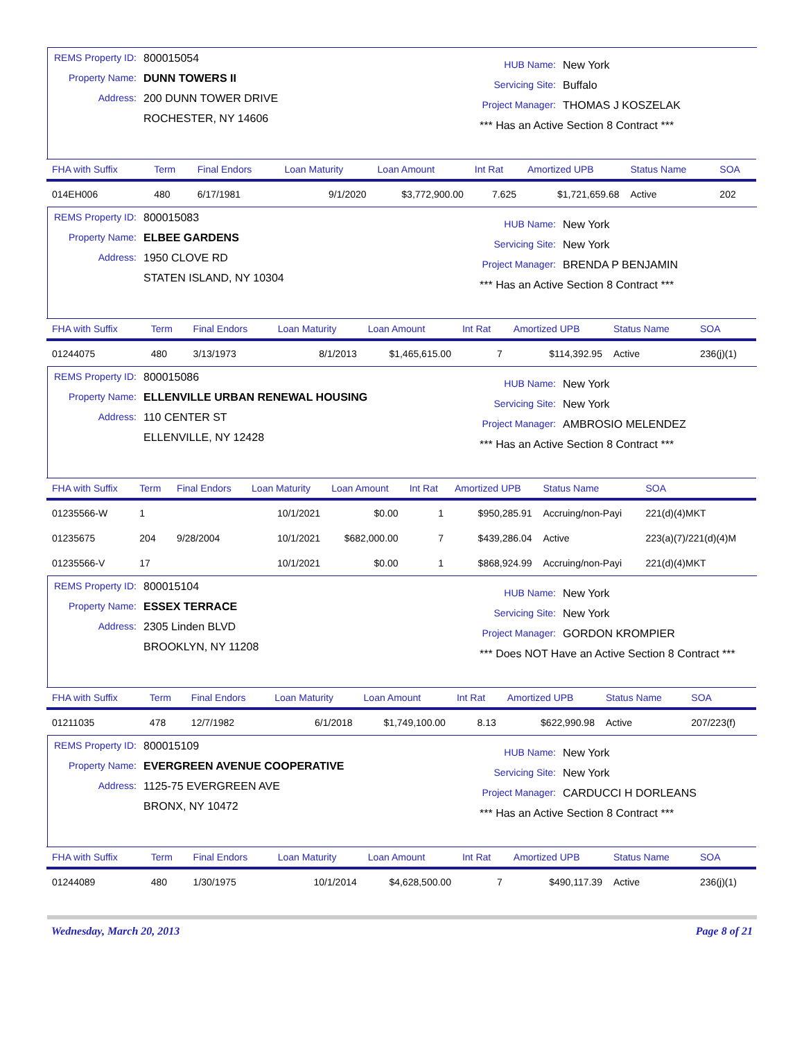REMS Property ID: 800015054
Property Name: DUNN TOWERS II
Address: 200 DUNN TOWER DRIVE
ROCHESTER, NY 14606
HUB Name: New York
Servicing Site: Buffalo
Project Manager: THOMAS J KOSZELAK
*** Has an Active Section 8 Contract ***
| FHA with Suffix | Term | Final Endors | Loan Maturity | Loan Amount | Int Rat | Amortized UPB | Status Name | SOA |
| --- | --- | --- | --- | --- | --- | --- | --- | --- |
| 014EH006 | 480 | 6/17/1981 | 9/1/2020 | $3,772,900.00 | 7.625 | $1,721,659.68 | Active | 202 |
REMS Property ID: 800015083
Property Name: ELBEE GARDENS
Address: 1950 CLOVE RD
STATEN ISLAND, NY 10304
HUB Name: New York
Servicing Site: New York
Project Manager: BRENDA P BENJAMIN
*** Has an Active Section 8 Contract ***
| FHA with Suffix | Term | Final Endors | Loan Maturity | Loan Amount | Int Rat | Amortized UPB | Status Name | SOA |
| --- | --- | --- | --- | --- | --- | --- | --- | --- |
| 01244075 | 480 | 3/13/1973 | 8/1/2013 | $1,465,615.00 | 7 | $114,392.95 | Active | 236(j)(1) |
REMS Property ID: 800015086
Property Name: ELLENVILLE URBAN RENEWAL HOUSING
Address: 110 CENTER ST
ELLENVILLE, NY 12428
HUB Name: New York
Servicing Site: New York
Project Manager: AMBROSIO MELENDEZ
*** Has an Active Section 8 Contract ***
| FHA with Suffix | Term | Final Endors | Loan Maturity | Loan Amount | Int Rat | Amortized UPB | Status Name | SOA |
| --- | --- | --- | --- | --- | --- | --- | --- | --- |
| 01235566-W | 1 | | 10/1/2021 | $0.00 | 1 | $950,285.91 | Accruing/non-Payi | 221(d)(4)MKT |
| 01235675 | 204 | 9/28/2004 | 10/1/2021 | $682,000.00 | 7 | $439,286.04 | Active | 223(a)(7)/221(d)(4)M |
| 01235566-V | 17 | | 10/1/2021 | $0.00 | 1 | $868,924.99 | Accruing/non-Payi | 221(d)(4)MKT |
REMS Property ID: 800015104
Property Name: ESSEX TERRACE
Address: 2305 Linden BLVD
BROOKLYN, NY 11208
HUB Name: New York
Servicing Site: New York
Project Manager: GORDON KROMPIER
*** Does NOT Have an Active Section 8 Contract ***
| FHA with Suffix | Term | Final Endors | Loan Maturity | Loan Amount | Int Rat | Amortized UPB | Status Name | SOA |
| --- | --- | --- | --- | --- | --- | --- | --- | --- |
| 01211035 | 478 | 12/7/1982 | 6/1/2018 | $1,749,100.00 | 8.13 | $622,990.98 | Active | 207/223(f) |
REMS Property ID: 800015109
Property Name: EVERGREEN AVENUE COOPERATIVE
Address: 1125-75 EVERGREEN AVE
BRONX, NY 10472
HUB Name: New York
Servicing Site: New York
Project Manager: CARDUCCI H DORLEANS
*** Has an Active Section 8 Contract ***
| FHA with Suffix | Term | Final Endors | Loan Maturity | Loan Amount | Int Rat | Amortized UPB | Status Name | SOA |
| --- | --- | --- | --- | --- | --- | --- | --- | --- |
| 01244089 | 480 | 1/30/1975 | 10/1/2014 | $4,628,500.00 | 7 | $490,117.39 | Active | 236(j)(1) |
Wednesday, March 20, 2013 Page 8 of 21